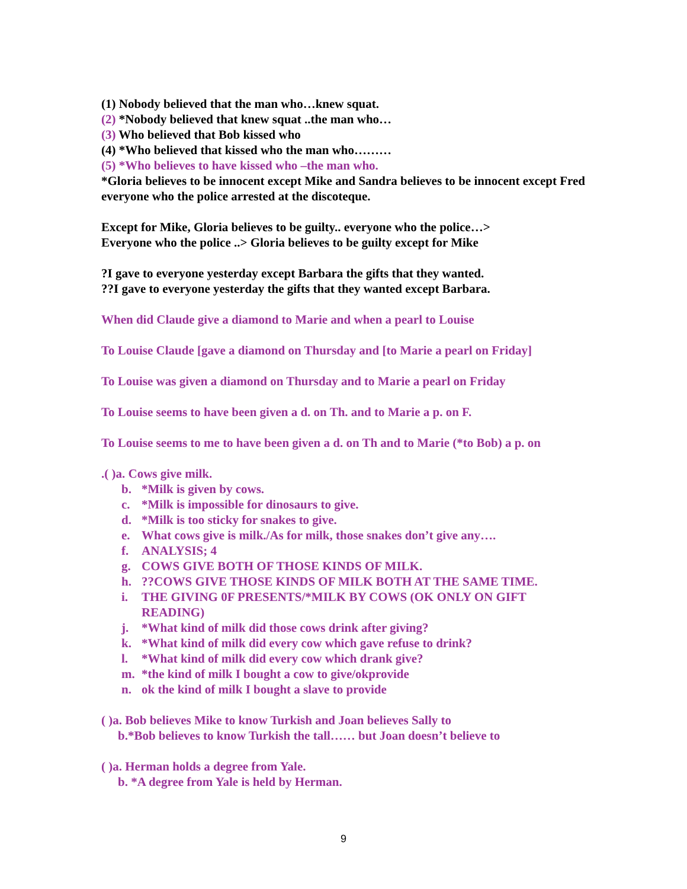(1) Nobody believed that the man who…knew squat.
(2) *Nobody believed that knew squat ..the man who…
(3) Who believed that Bob kissed who
(4) *Who believed that kissed who the man who………
(5) *Who believes to have kissed who –the man who.
*Gloria believes to be innocent except Mike and Sandra believes to be innocent except Fred everyone who the police arrested at the discoteque.
Except for Mike, Gloria believes to be guilty.. everyone who the police…>
Everyone who the police ..> Gloria believes to be guilty except for Mike
?I gave to everyone yesterday except Barbara the gifts that they wanted.
??I gave to everyone yesterday the gifts that they wanted except Barbara.
When did Claude give a diamond to Marie and when a pearl to Louise
To Louise Claude [gave a diamond on Thursday and [to Marie a pearl on Friday]
To Louise was given a diamond on Thursday and to Marie a pearl on Friday
To Louise seems to have been given a d. on Th. and to Marie a p. on F.
To Louise seems to me to have been given a d. on Th and to Marie (*to Bob) a p. on
.( )a. Cows give milk.
b. *Milk is given by cows.
c. *Milk is impossible for dinosaurs to give.
d. *Milk is too sticky for snakes to give.
e. What cows give is milk./As for milk, those snakes don’t give any….
f. ANALYSIS; 4
g. COWS GIVE BOTH OF THOSE KINDS OF MILK.
h.??COWS GIVE THOSE KINDS OF MILK BOTH AT THE SAME TIME.
i. THE GIVING 0F PRESENTS/*MILK BY COWS (OK ONLY ON GIFT READING)
j. *What kind of milk did those cows drink after giving?
k. *What kind of milk did every cow which gave refuse to drink?
l. *What kind of milk did every cow which drank give?
m. *the kind of milk I bought a cow to give/okprovide
n. ok the kind of milk I bought a slave to provide
( )a. Bob believes Mike to know Turkish and Joan believes Sally to
b.*Bob believes to know Turkish the tall…… but Joan doesn’t believe to
( )a. Herman holds a degree from Yale.
b. *A degree from Yale is held by Herman.
9